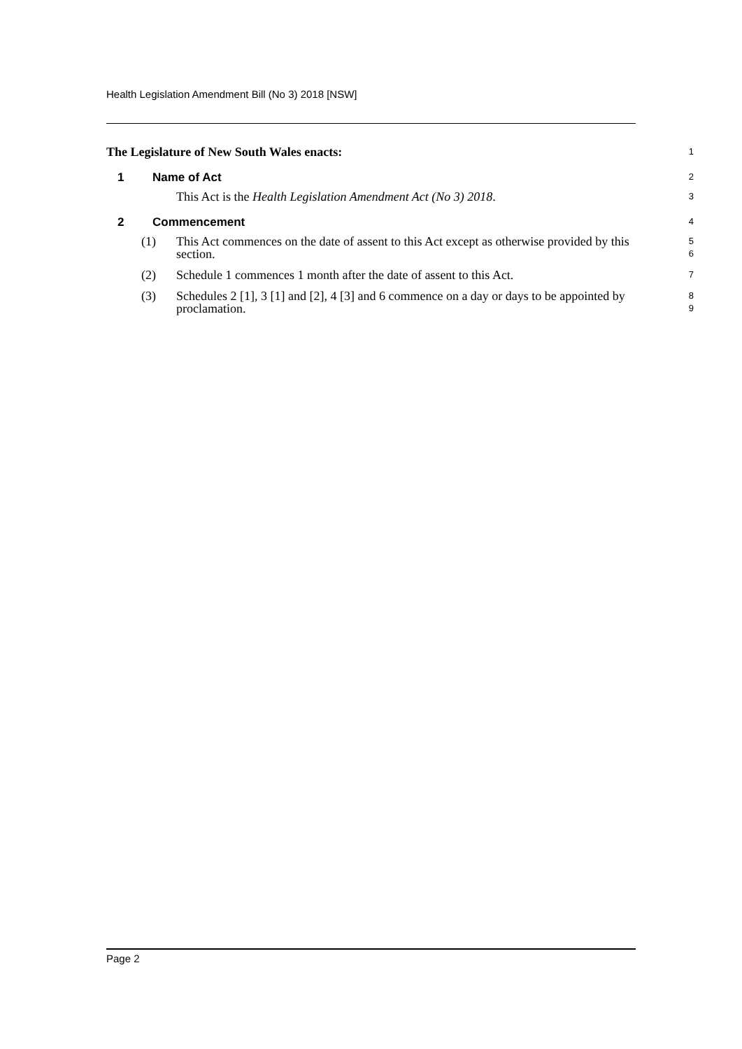Health Legislation Amendment Bill (No 3) 2018 [NSW]
The Legislature of New South Wales enacts:
1
1 Name of Act
2
This Act is the Health Legislation Amendment Act (No 3) 2018.
3
2 Commencement
4
(1) This Act commences on the date of assent to this Act except as otherwise provided by this section.
5
6
(2) Schedule 1 commences 1 month after the date of assent to this Act.
7
(3) Schedules 2 [1], 3 [1] and [2], 4 [3] and 6 commence on a day or days to be appointed by proclamation.
8
9
Page 2